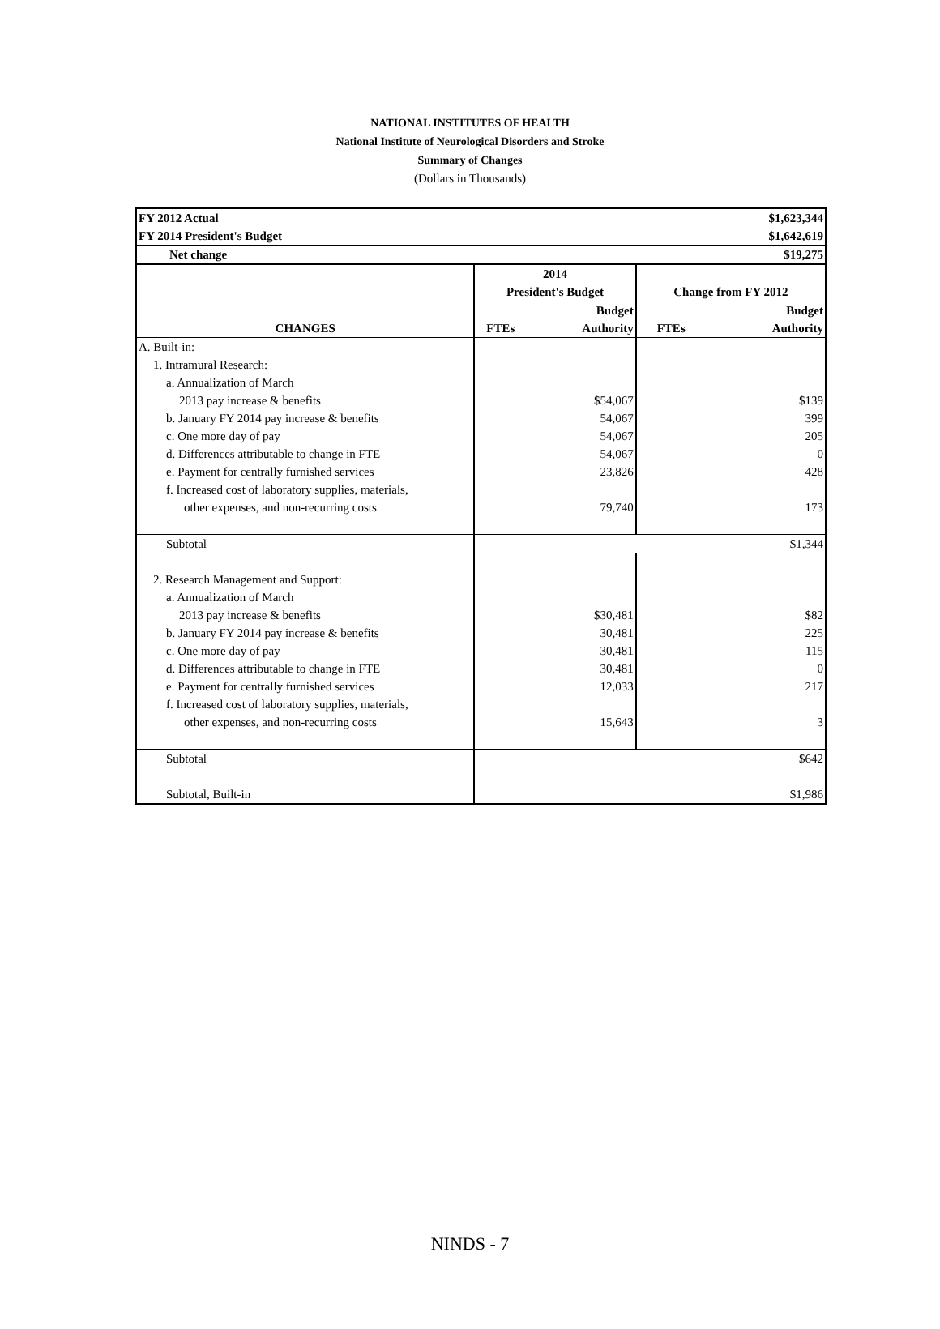NATIONAL INSTITUTES OF HEALTH
National Institute of Neurological Disorders and Stroke
Summary of Changes
(Dollars in Thousands)
| FY 2012 Actual | | | | $1,623,344 |
| FY 2014 President's Budget | | | | $1,642,619 |
| Net change | | | | $19,275 |
| | 2014 | | | |
| | President's Budget | | Change from FY 2012 | |
| | | Budget | | Budget |
| CHANGES | FTEs | Authority | FTEs | Authority |
| A. Built-in: | | | | |
| 1. Intramural Research: | | | | |
| a. Annualization of March | | | | |
| 2013 pay increase & benefits | | $54,067 | | $139 |
| b. January FY 2014 pay increase & benefits | | 54,067 | | 399 |
| c. One more day of pay | | 54,067 | | 205 |
| d. Differences attributable to change in FTE | | 54,067 | | 0 |
| e. Payment for centrally furnished services | | 23,826 | | 428 |
| f. Increased cost of laboratory supplies, materials, | | | | |
| other expenses, and non-recurring costs | | 79,740 | | 173 |
| Subtotal | | | | $1,344 |
| 2. Research Management and Support: | | | | |
| a. Annualization of March | | | | |
| 2013 pay increase & benefits | | $30,481 | | $82 |
| b. January FY 2014 pay increase & benefits | | 30,481 | | 225 |
| c. One more day of pay | | 30,481 | | 115 |
| d. Differences attributable to change in FTE | | 30,481 | | 0 |
| e. Payment for centrally furnished services | | 12,033 | | 217 |
| f. Increased cost of laboratory supplies, materials, | | | | |
| other expenses, and non-recurring costs | | 15,643 | | 3 |
| Subtotal | | | | $642 |
| Subtotal, Built-in | | | | $1,986 |
NINDS - 7